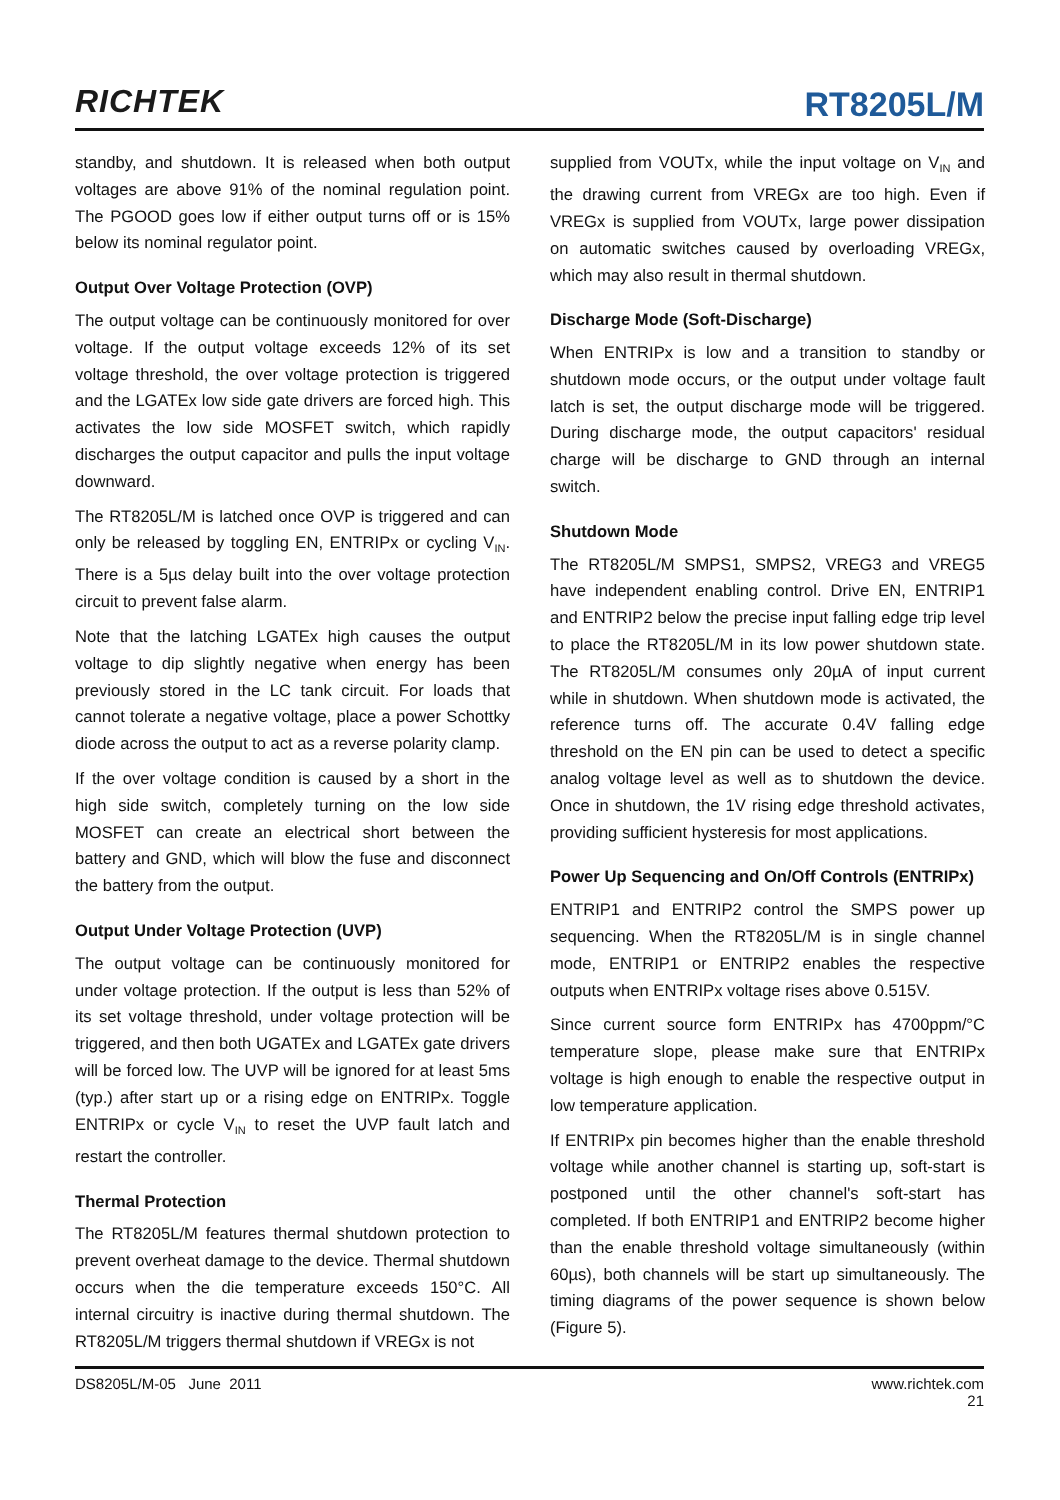RICHTEK
RT8205L/M
standby, and shutdown. It is released when both output voltages are above 91% of the nominal regulation point. The PGOOD goes low if either output turns off or is 15% below its nominal regulator point.
Output Over Voltage Protection (OVP)
The output voltage can be continuously monitored for over voltage. If the output voltage exceeds 12% of its set voltage threshold, the over voltage protection is triggered and the LGATEx low side gate drivers are forced high. This activates the low side MOSFET switch, which rapidly discharges the output capacitor and pulls the input voltage downward.
The RT8205L/M is latched once OVP is triggered and can only be released by toggling EN, ENTRIPx or cycling V<sub>IN</sub>. There is a 5µs delay built into the over voltage protection circuit to prevent false alarm.
Note that the latching LGATEx high causes the output voltage to dip slightly negative when energy has been previously stored in the LC tank circuit. For loads that cannot tolerate a negative voltage, place a power Schottky diode across the output to act as a reverse polarity clamp.
If the over voltage condition is caused by a short in the high side switch, completely turning on the low side MOSFET can create an electrical short between the battery and GND, which will blow the fuse and disconnect the battery from the output.
Output Under Voltage Protection (UVP)
The output voltage can be continuously monitored for under voltage protection. If the output is less than 52% of its set voltage threshold, under voltage protection will be triggered, and then both UGATEx and LGATEx gate drivers will be forced low. The UVP will be ignored for at least 5ms (typ.) after start up or a rising edge on ENTRIPx. Toggle ENTRIPx or cycle V<sub>IN</sub> to reset the UVP fault latch and restart the controller.
Thermal Protection
The RT8205L/M features thermal shutdown protection to prevent overheat damage to the device. Thermal shutdown occurs when the die temperature exceeds 150°C. All internal circuitry is inactive during thermal shutdown. The RT8205L/M triggers thermal shutdown if VREGx is not
supplied from VOUTx, while the input voltage on V<sub>IN</sub> and the drawing current from VREGx are too high. Even if VREGx is supplied from VOUTx, large power dissipation on automatic switches caused by overloading VREGx, which may also result in thermal shutdown.
Discharge Mode (Soft-Discharge)
When ENTRIPx is low and a transition to standby or shutdown mode occurs, or the output under voltage fault latch is set, the output discharge mode will be triggered. During discharge mode, the output capacitors' residual charge will be discharge to GND through an internal switch.
Shutdown Mode
The RT8205L/M SMPS1, SMPS2, VREG3 and VREG5 have independent enabling control. Drive EN, ENTRIP1 and ENTRIP2 below the precise input falling edge trip level to place the RT8205L/M in its low power shutdown state. The RT8205L/M consumes only 20µA of input current while in shutdown. When shutdown mode is activated, the reference turns off. The accurate 0.4V falling edge threshold on the EN pin can be used to detect a specific analog voltage level as well as to shutdown the device. Once in shutdown, the 1V rising edge threshold activates, providing sufficient hysteresis for most applications.
Power Up Sequencing and On/Off Controls (ENTRIPx)
ENTRIP1 and ENTRIP2 control the SMPS power up sequencing. When the RT8205L/M is in single channel mode, ENTRIP1 or ENTRIP2 enables the respective outputs when ENTRIPx voltage rises above 0.515V.
Since current source form ENTRIPx has 4700ppm/°C temperature slope, please make sure that ENTRIPx voltage is high enough to enable the respective output in low temperature application.
If ENTRIPx pin becomes higher than the enable threshold voltage while another channel is starting up, soft-start is postponed until the other channel's soft-start has completed. If both ENTRIP1 and ENTRIP2 become higher than the enable threshold voltage simultaneously (within 60µs), both channels will be start up simultaneously. The timing diagrams of the power sequence is shown below (Figure 5).
DS8205L/M-05 June 2011 www.richtek.com
21